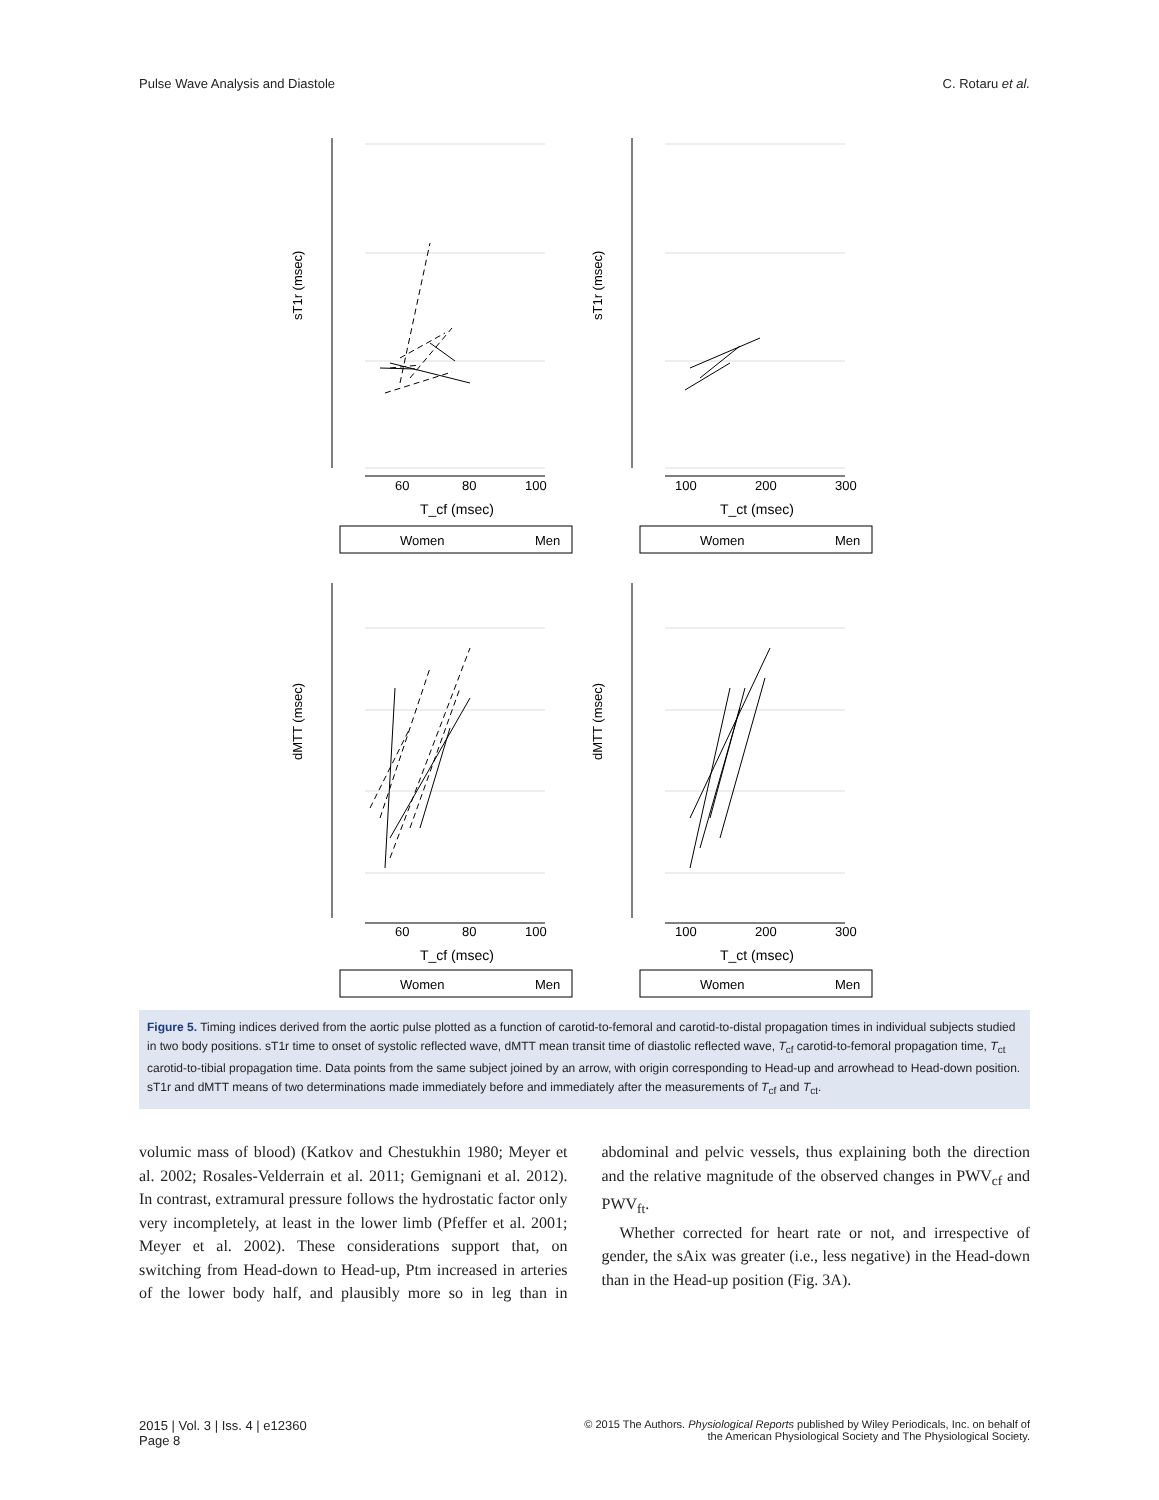Pulse Wave Analysis and Diastole C. Rotaru et al.
60
80
100
100
200
300
T_cf (msec)
T_ct (msec)
60
80
100
100
200
300
T_cf (msec)
T_ct (msec)
sT1r (msec)
sT1r (msec)
dMTT (msec)
dMTT (msec)
Women
Men
Women
Men
Women
Men
Women
Men
Figure 5. Timing indices derived from the aortic pulse plotted as a function of carotid-to-femoral and carotid-to-distal propagation times in individual subjects studied in two body positions. sT1r time to onset of systolic reflected wave, dMTT mean transit time of diastolic reflected wave, T<sub>cf</sub> carotid-to-femoral propagation time, T<sub>ct</sub> carotid-to-tibial propagation time. Data points from the same subject joined by an arrow, with origin corresponding to Head-up and arrowhead to Head-down position. sT1r and dMTT means of two determinations made immediately before and immediately after the measurements of T<sub>cf</sub> and T<sub>ct</sub>.
volumic mass of blood) (Katkov and Chestukhin 1980; Meyer et al. 2002; Rosales-Velderrain et al. 2011; Gemignani et al. 2012). In contrast, extramural pressure follows the hydrostatic factor only very incompletely, at least in the lower limb (Pfeffer et al. 2001; Meyer et al. 2002). These considerations support that, on switching from Head-down to Head-up, Ptm increased in arteries of the lower body half, and plausibly more so in leg than in abdominal and pelvic vessels, thus explaining both the direction and the relative magnitude of the observed changes in PWV<sub>cf</sub> and PWV<sub>ft</sub>.
Whether corrected for heart rate or not, and irrespective of gender, the sAix was greater (i.e., less negative) in the Head-down than in the Head-up position (Fig. 3A).
2015 | Vol. 3 | Iss. 4 | e12360
Page 8
© 2015 The Authors. Physiological Reports published by Wiley Periodicals, Inc. on behalf of
the American Physiological Society and The Physiological Society.